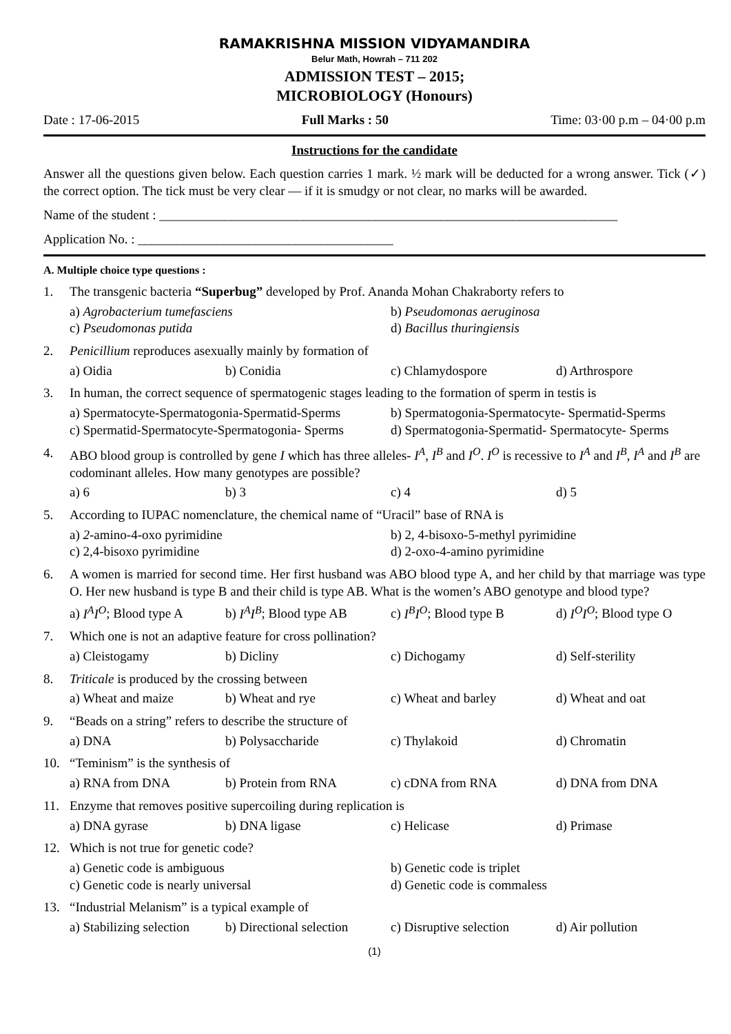RAMAKRISHNA MISSION VIDYAMANDIRA
Belur Math, Howrah – 711 202
ADMISSION TEST – 2015;
MICROBIOLOGY (Honours)
Date : 17-06-2015 Full Marks : 50 Time: 03·00 p.m – 04·00 p.m
Instructions for the candidate
Answer all the questions given below. Each question carries 1 mark. ½ mark will be deducted for a wrong answer. Tick (✓) the correct option. The tick must be very clear — if it is smudgy or not clear, no marks will be awarded.
Name of the student : ______________________________________________________________________
Application No. : _______________________________________
A. Multiple choice type questions :
1. The transgenic bacteria “Superbug” developed by Prof. Ananda Mohan Chakraborty refers to
a) Agrobacterium tumefasciens b) Pseudomonas aeruginosa c) Pseudomonas putida d) Bacillus thuringiensis
2. Penicillium reproduces asexually mainly by formation of
a) Oidia b) Conidia c) Chlamydospore d) Arthrospore
3. In human, the correct sequence of spermatogenic stages leading to the formation of sperm in testis is
a) Spermatocyte-Spermatogonia-Spermatid-Sperms b) Spermatogonia-Spermatocyte- Spermatid-Sperms c) Spermatid-Spermatocyte-Spermatogonia- Sperms d) Spermatogonia-Spermatid- Spermatocyte- Sperms
4. ABO blood group is controlled by gene I which has three alleles- I<sup>A</sup>, I<sup>B</sup> and I<sup>O</sup>. I<sup>O</sup> is recessive to I<sup>A</sup> and I<sup>B</sup>, I<sup>A</sup> and I<sup>B</sup> are codominant alleles. How many genotypes are possible?
a) 6 b) 3 c) 4 d) 5
5. According to IUPAC nomenclature, the chemical name of “Uracil” base of RNA is
a) 2-amino-4-oxo pyrimidine b) 2, 4-bisoxo-5-methyl pyrimidine c) 2,4-bisoxo pyrimidine d) 2-oxo-4-amino pyrimidine
6. A women is married for second time. Her first husband was ABO blood type A, and her child by that marriage was type O. Her new husband is type B and their child is type AB. What is the women’s ABO genotype and blood type?
a) I<sup>A</sup>I<sup>O</sup>; Blood type A b) I<sup>A</sup>I<sup>B</sup>; Blood type AB c) I<sup>B</sup>I<sup>O</sup>; Blood type B d) I<sup>O</sup>I<sup>O</sup>; Blood type O
7. Which one is not an adaptive feature for cross pollination?
a) Cleistogamy b) Dicliny c) Dichogamy d) Self-sterility
8. Triticale is produced by the crossing between
a) Wheat and maize b) Wheat and rye c) Wheat and barley d) Wheat and oat
9. “Beads on a string” refers to describe the structure of
a) DNA b) Polysaccharide c) Thylakoid d) Chromatin
10. “Teminism” is the synthesis of
a) RNA from DNA b) Protein from RNA c) cDNA from RNA d) DNA from DNA
11. Enzyme that removes positive supercoiling during replication is
a) DNA gyrase b) DNA ligase c) Helicase d) Primase
12. Which is not true for genetic code?
a) Genetic code is ambiguous b) Genetic code is triplet c) Genetic code is nearly universal d) Genetic code is commaless
13. “Industrial Melanism” is a typical example of
a) Stabilizing selection b) Directional selection c) Disruptive selection d) Air pollution
(1)